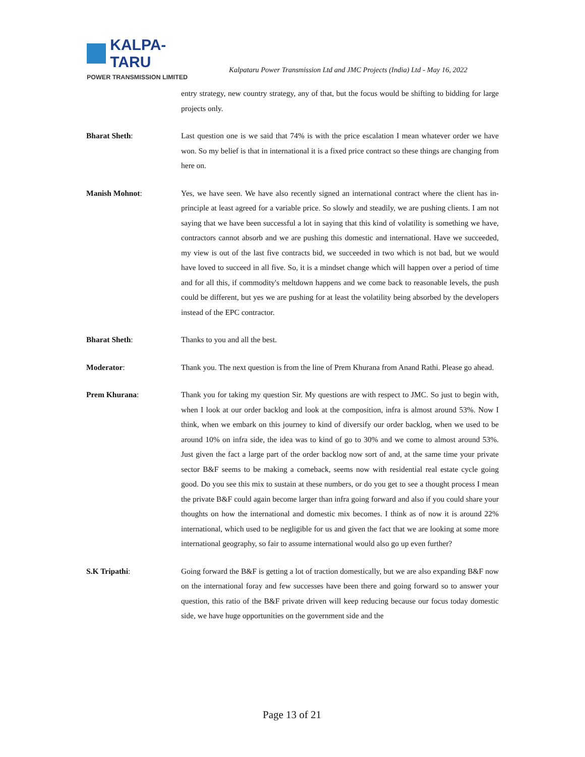KALPA-TARU
POWER TRANSMISSION LIMITED
Kalpataru Power Transmission Ltd and JMC Projects (India) Ltd - May 16, 2022
entry strategy, new country strategy, any of that, but the focus would be shifting to bidding for large projects only.
Bharat Sheth: Last question one is we said that 74% is with the price escalation I mean whatever order we have won. So my belief is that in international it is a fixed price contract so these things are changing from here on.
Manish Mohnot: Yes, we have seen. We have also recently signed an international contract where the client has in-principle at least agreed for a variable price. So slowly and steadily, we are pushing clients. I am not saying that we have been successful a lot in saying that this kind of volatility is something we have, contractors cannot absorb and we are pushing this domestic and international. Have we succeeded, my view is out of the last five contracts bid, we succeeded in two which is not bad, but we would have loved to succeed in all five. So, it is a mindset change which will happen over a period of time and for all this, if commodity's meltdown happens and we come back to reasonable levels, the push could be different, but yes we are pushing for at least the volatility being absorbed by the developers instead of the EPC contractor.
Bharat Sheth: Thanks to you and all the best.
Moderator: Thank you. The next question is from the line of Prem Khurana from Anand Rathi. Please go ahead.
Prem Khurana: Thank you for taking my question Sir. My questions are with respect to JMC. So just to begin with, when I look at our order backlog and look at the composition, infra is almost around 53%. Now I think, when we embark on this journey to kind of diversify our order backlog, when we used to be around 10% on infra side, the idea was to kind of go to 30% and we come to almost around 53%. Just given the fact a large part of the order backlog now sort of and, at the same time your private sector B&F seems to be making a comeback, seems now with residential real estate cycle going good. Do you see this mix to sustain at these numbers, or do you get to see a thought process I mean the private B&F could again become larger than infra going forward and also if you could share your thoughts on how the international and domestic mix becomes. I think as of now it is around 22% international, which used to be negligible for us and given the fact that we are looking at some more international geography, so fair to assume international would also go up even further?
S.K Tripathi: Going forward the B&F is getting a lot of traction domestically, but we are also expanding B&F now on the international foray and few successes have been there and going forward so to answer your question, this ratio of the B&F private driven will keep reducing because our focus today domestic side, we have huge opportunities on the government side and the
Page 13 of 21